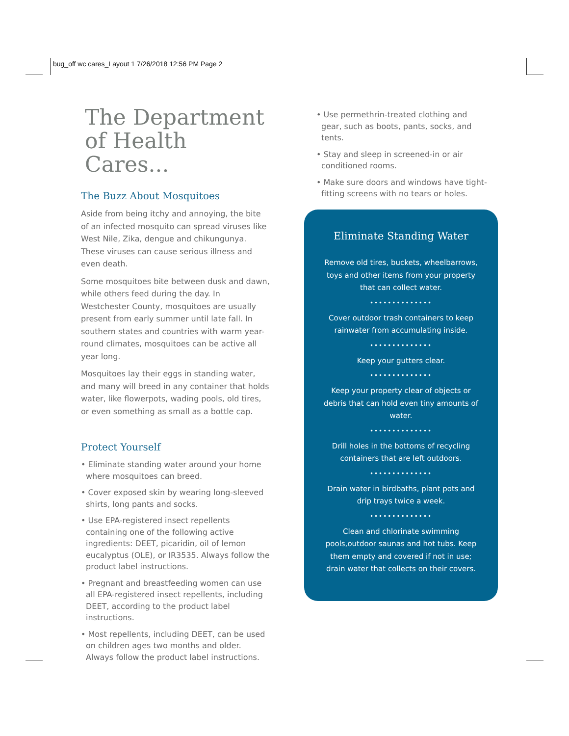bug_off wc cares_Layout 1 7/26/2018 12:56 PM Page 2
The Department of Health Cares...
The Buzz About Mosquitoes
Aside from being itchy and annoying, the bite of an infected mosquito can spread viruses like West Nile, Zika, dengue and chikungunya. These viruses can cause serious illness and even death.
Some mosquitoes bite between dusk and dawn, while others feed during the day. In Westchester County, mosquitoes are usually present from early summer until late fall. In southern states and countries with warm year-round climates, mosquitoes can be active all year long.
Mosquitoes lay their eggs in standing water, and many will breed in any container that holds water, like flowerpots, wading pools, old tires, or even something as small as a bottle cap.
Protect Yourself
• Eliminate standing water around your home where mosquitoes can breed.
• Cover exposed skin by wearing long-sleeved shirts, long pants and socks.
• Use EPA-registered insect repellents containing one of the following active ingredients: DEET, picaridin, oil of lemon eucalyptus (OLE), or IR3535. Always follow the product label instructions.
• Pregnant and breastfeeding women can use all EPA-registered insect repellents, including DEET, according to the product label instructions.
• Most repellents, including DEET, can be used on children ages two months and older. Always follow the product label instructions.
• Use permethrin-treated clothing and gear, such as boots, pants, socks, and tents.
• Stay and sleep in screened-in or air conditioned rooms.
• Make sure doors and windows have tight-fitting screens with no tears or holes.
Eliminate Standing Water
Remove old tires, buckets, wheelbarrows, toys and other items from your property that can collect water.
••••••••••••••
Cover outdoor trash containers to keep rainwater from accumulating inside.
••••••••••••••
Keep your gutters clear.
••••••••••••••
Keep your property clear of objects or debris that can hold even tiny amounts of water.
••••••••••••••
Drill holes in the bottoms of recycling containers that are left outdoors.
••••••••••••••
Drain water in birdbaths, plant pots and drip trays twice a week.
••••••••••••••
Clean and chlorinate swimming pools,outdoor saunas and hot tubs. Keep them empty and covered if not in use; drain water that collects on their covers.